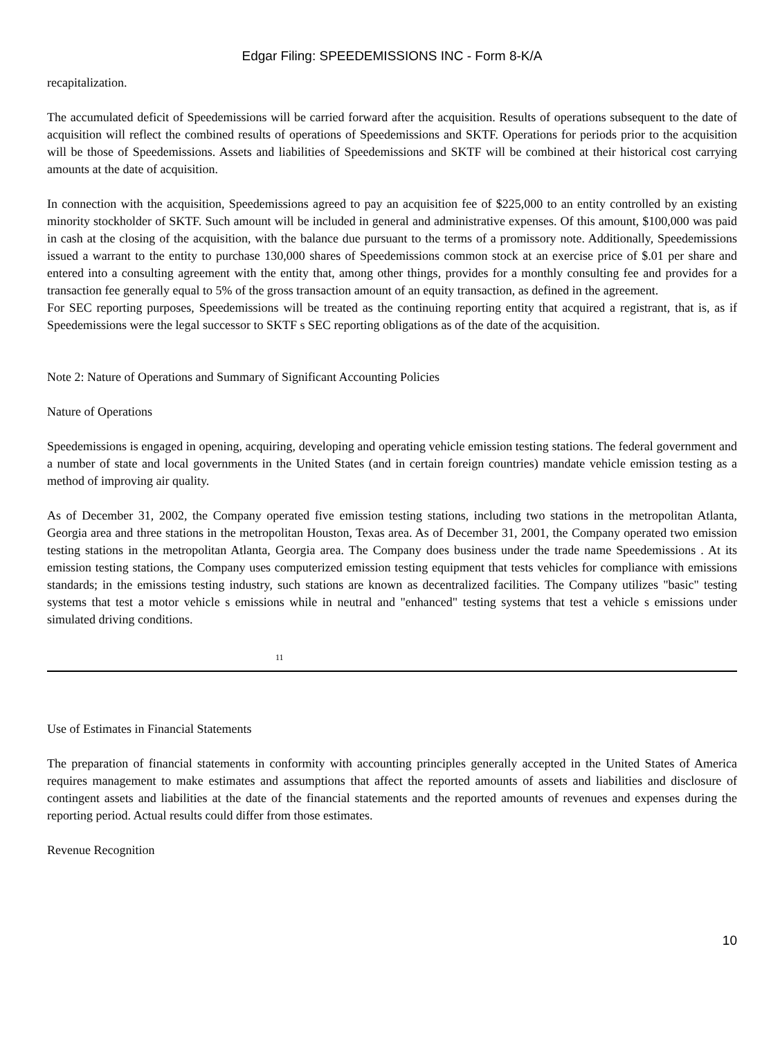Edgar Filing: SPEEDEMISSIONS INC - Form 8-K/A
recapitalization.
The accumulated deficit of Speedemissions will be carried forward after the acquisition. Results of operations subsequent to the date of acquisition will reflect the combined results of operations of Speedemissions and SKTF. Operations for periods prior to the acquisition will be those of Speedemissions. Assets and liabilities of Speedemissions and SKTF will be combined at their historical cost carrying amounts at the date of acquisition.
In connection with the acquisition, Speedemissions agreed to pay an acquisition fee of $225,000 to an entity controlled by an existing minority stockholder of SKTF. Such amount will be included in general and administrative expenses. Of this amount, $100,000 was paid in cash at the closing of the acquisition, with the balance due pursuant to the terms of a promissory note. Additionally, Speedemissions issued a warrant to the entity to purchase 130,000 shares of Speedemissions common stock at an exercise price of $.01 per share and entered into a consulting agreement with the entity that, among other things, provides for a monthly consulting fee and provides for a transaction fee generally equal to 5% of the gross transaction amount of an equity transaction, as defined in the agreement.
For SEC reporting purposes, Speedemissions will be treated as the continuing reporting entity that acquired a registrant, that is, as if Speedemissions were the legal successor to SKTF s SEC reporting obligations as of the date of the acquisition.
Note 2: Nature of Operations and Summary of Significant Accounting Policies
Nature of Operations
Speedemissions is engaged in opening, acquiring, developing and operating vehicle emission testing stations. The federal government and a number of state and local governments in the United States (and in certain foreign countries) mandate vehicle emission testing as a method of improving air quality.
As of December 31, 2002, the Company operated five emission testing stations, including two stations in the metropolitan Atlanta, Georgia area and three stations in the metropolitan Houston, Texas area. As of December 31, 2001, the Company operated two emission testing stations in the metropolitan Atlanta, Georgia area. The Company does business under the trade name Speedemissions . At its emission testing stations, the Company uses computerized emission testing equipment that tests vehicles for compliance with emissions standards; in the emissions testing industry, such stations are known as decentralized facilities. The Company utilizes "basic" testing systems that test a motor vehicle s emissions while in neutral and "enhanced" testing systems that test a vehicle s emissions under simulated driving conditions.
11
Use of Estimates in Financial Statements
The preparation of financial statements in conformity with accounting principles generally accepted in the United States of America requires management to make estimates and assumptions that affect the reported amounts of assets and liabilities and disclosure of contingent assets and liabilities at the date of the financial statements and the reported amounts of revenues and expenses during the reporting period. Actual results could differ from those estimates.
Revenue Recognition
10